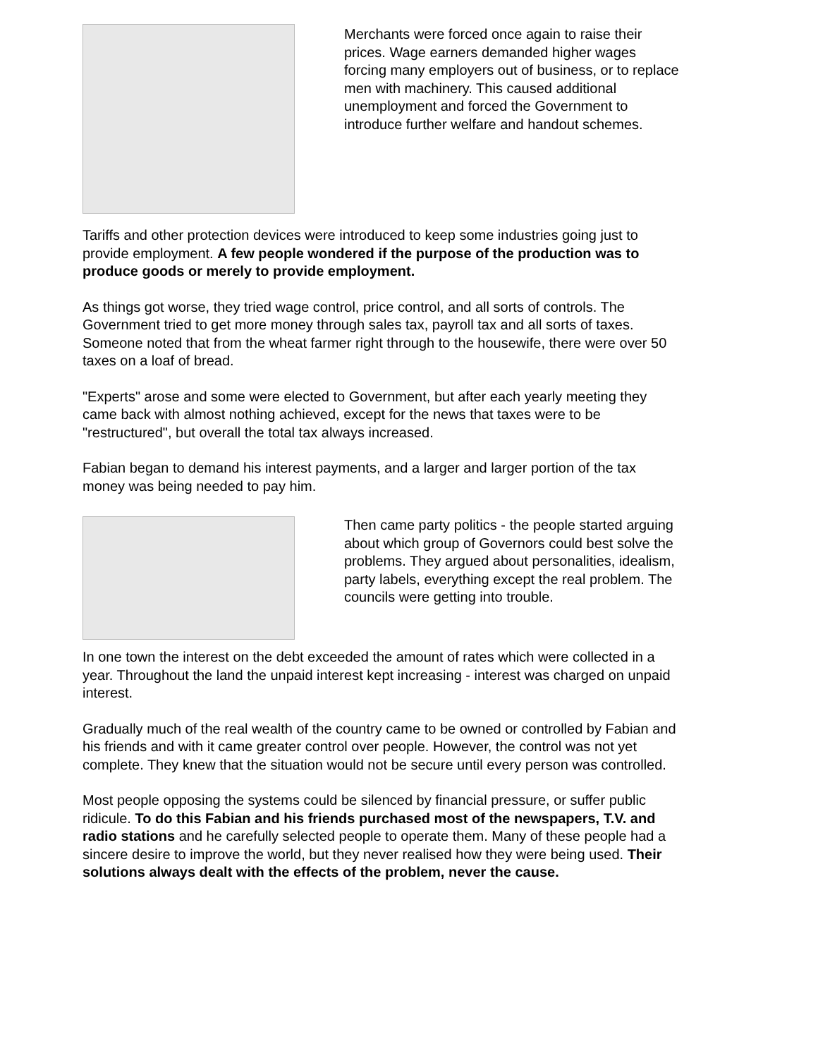Merchants were forced once again to raise their prices. Wage earners demanded higher wages forcing many employers out of business, or to replace men with machinery. This caused additional unemployment and forced the Government to introduce further welfare and handout schemes.
Tariffs and other protection devices were introduced to keep some industries going just to provide employment. A few people wondered if the purpose of the production was to produce goods or merely to provide employment.
As things got worse, they tried wage control, price control, and all sorts of controls. The Government tried to get more money through sales tax, payroll tax and all sorts of taxes. Someone noted that from the wheat farmer right through to the housewife, there were over 50 taxes on a loaf of bread.
"Experts" arose and some were elected to Government, but after each yearly meeting they came back with almost nothing achieved, except for the news that taxes were to be "restructured", but overall the total tax always increased.
Fabian began to demand his interest payments, and a larger and larger portion of the tax money was being needed to pay him.
Then came party politics - the people started arguing about which group of Governors could best solve the problems. They argued about personalities, idealism, party labels, everything except the real problem. The councils were getting into trouble.
In one town the interest on the debt exceeded the amount of rates which were collected in a year. Throughout the land the unpaid interest kept increasing - interest was charged on unpaid interest.
Gradually much of the real wealth of the country came to be owned or controlled by Fabian and his friends and with it came greater control over people. However, the control was not yet complete. They knew that the situation would not be secure until every person was controlled.
Most people opposing the systems could be silenced by financial pressure, or suffer public ridicule. To do this Fabian and his friends purchased most of the newspapers, T.V. and radio stations and he carefully selected people to operate them. Many of these people had a sincere desire to improve the world, but they never realised how they were being used. Their solutions always dealt with the effects of the problem, never the cause.